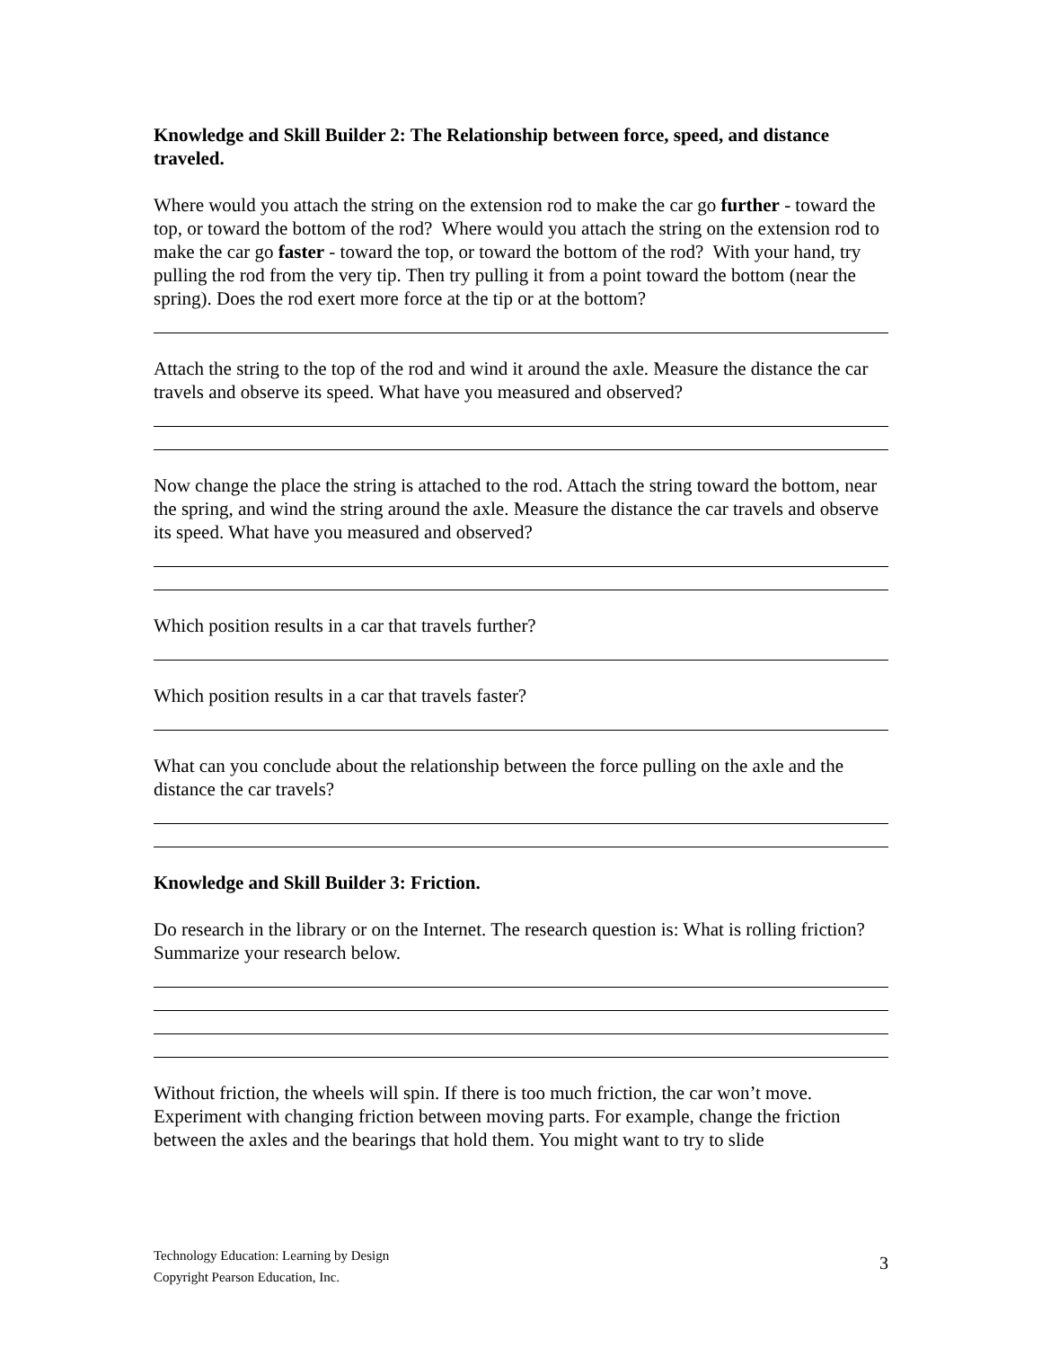Knowledge and Skill Builder 2: The Relationship between force, speed, and distance traveled.
Where would you attach the string on the extension rod to make the car go further - toward the top, or toward the bottom of the rod? Where would you attach the string on the extension rod to make the car go faster - toward the top, or toward the bottom of the rod? With your hand, try pulling the rod from the very tip. Then try pulling it from a point toward the bottom (near the spring). Does the rod exert more force at the tip or at the bottom?
Attach the string to the top of the rod and wind it around the axle. Measure the distance the car travels and observe its speed. What have you measured and observed?
Now change the place the string is attached to the rod. Attach the string toward the bottom, near the spring, and wind the string around the axle. Measure the distance the car travels and observe its speed. What have you measured and observed?
Which position results in a car that travels further?
Which position results in a car that travels faster?
What can you conclude about the relationship between the force pulling on the axle and the distance the car travels?
Knowledge and Skill Builder 3: Friction.
Do research in the library or on the Internet. The research question is: What is rolling friction? Summarize your research below.
Without friction, the wheels will spin. If there is too much friction, the car won’t move. Experiment with changing friction between moving parts. For example, change the friction between the axles and the bearings that hold them. You might want to try to slide
Technology Education: Learning by Design
Copyright Pearson Education, Inc.
3